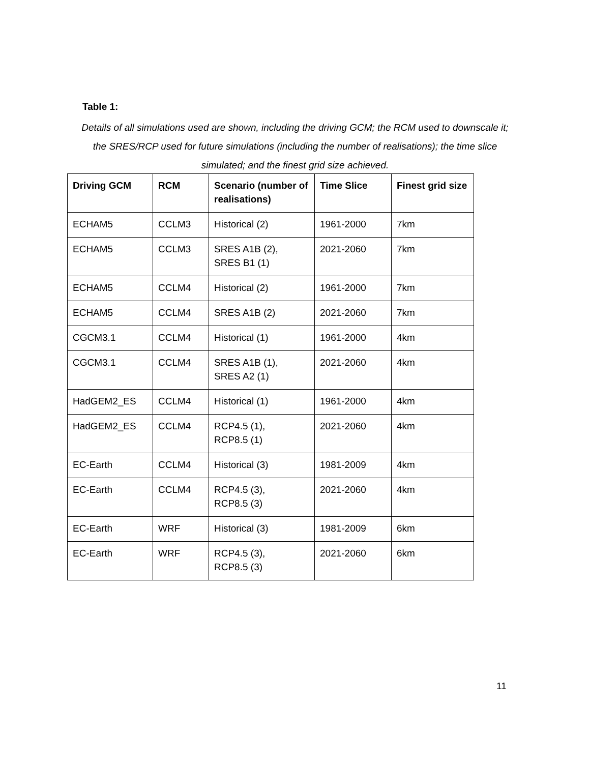Table 1:
Details of all simulations used are shown, including the driving GCM; the RCM used to downscale it; the SRES/RCP used for future simulations (including the number of realisations); the time slice simulated; and the finest grid size achieved.
| Driving GCM | RCM | Scenario (number of realisations) | Time Slice | Finest grid size |
| --- | --- | --- | --- | --- |
| ECHAM5 | CCLM3 | Historical (2) | 1961-2000 | 7km |
| ECHAM5 | CCLM3 | SRES A1B (2), SRES B1 (1) | 2021-2060 | 7km |
| ECHAM5 | CCLM4 | Historical (2) | 1961-2000 | 7km |
| ECHAM5 | CCLM4 | SRES A1B (2) | 2021-2060 | 7km |
| CGCM3.1 | CCLM4 | Historical (1) | 1961-2000 | 4km |
| CGCM3.1 | CCLM4 | SRES A1B (1), SRES A2 (1) | 2021-2060 | 4km |
| HadGEM2_ES | CCLM4 | Historical (1) | 1961-2000 | 4km |
| HadGEM2_ES | CCLM4 | RCP4.5 (1), RCP8.5 (1) | 2021-2060 | 4km |
| EC-Earth | CCLM4 | Historical (3) | 1981-2009 | 4km |
| EC-Earth | CCLM4 | RCP4.5 (3), RCP8.5 (3) | 2021-2060 | 4km |
| EC-Earth | WRF | Historical (3) | 1981-2009 | 6km |
| EC-Earth | WRF | RCP4.5 (3), RCP8.5 (3) | 2021-2060 | 6km |
11